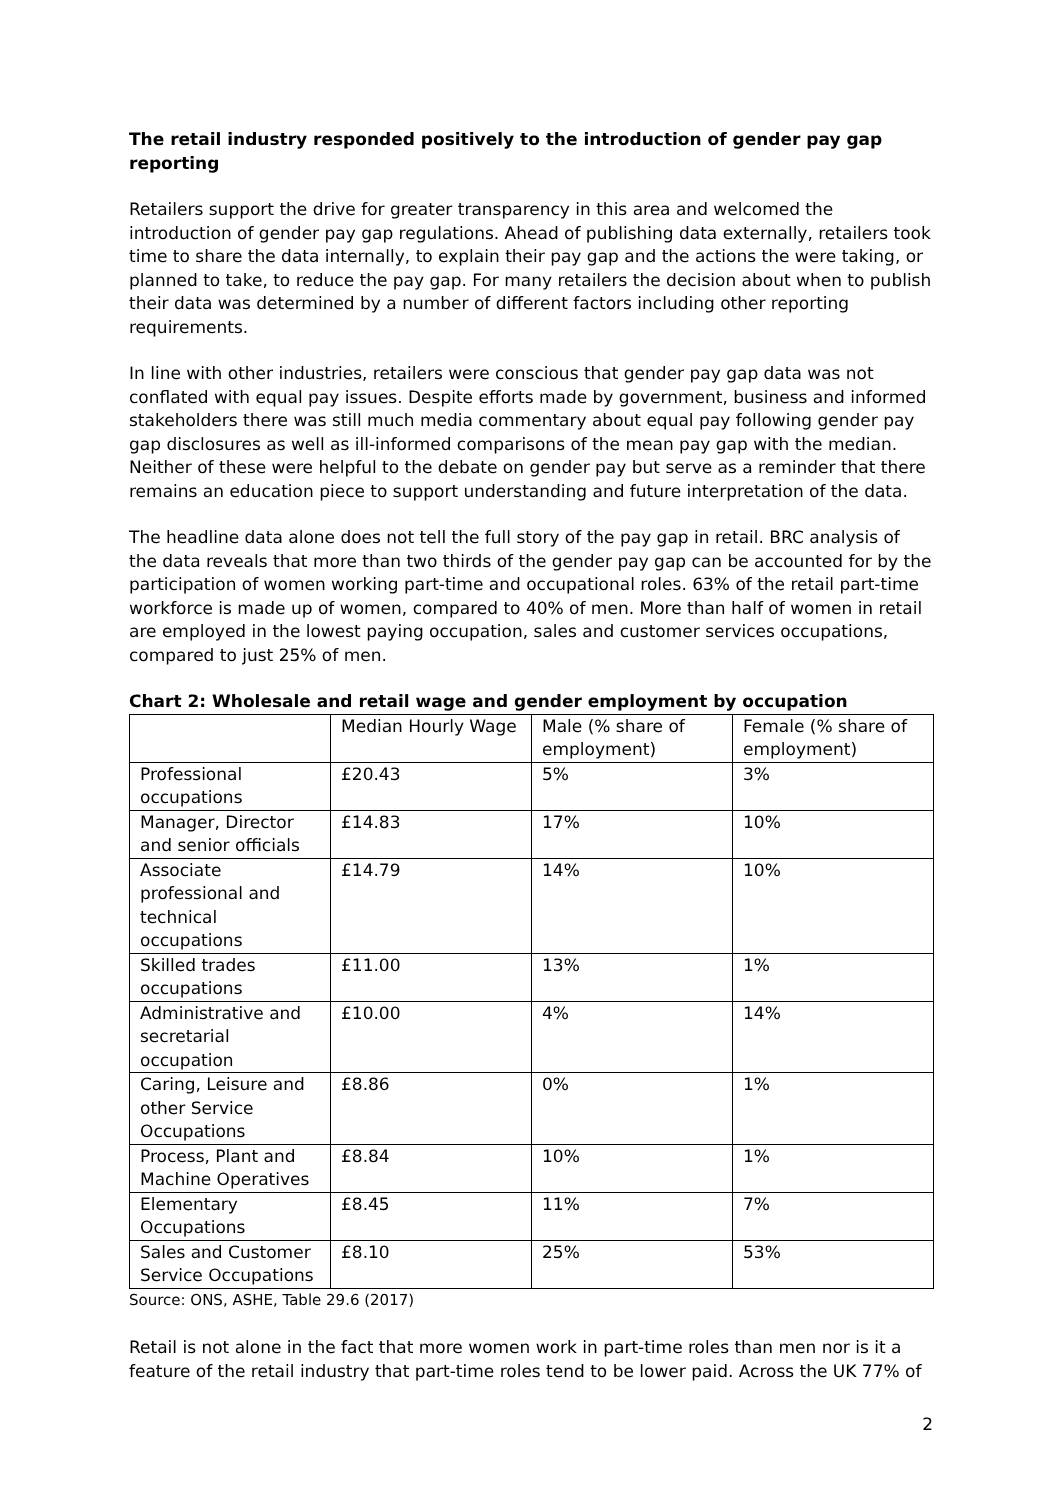The retail industry responded positively to the introduction of gender pay gap reporting
Retailers support the drive for greater transparency in this area and welcomed the introduction of gender pay gap regulations. Ahead of publishing data externally, retailers took time to share the data internally, to explain their pay gap and the actions the were taking, or planned to take, to reduce the pay gap. For many retailers the decision about when to publish their data was determined by a number of different factors including other reporting requirements.
In line with other industries, retailers were conscious that gender pay gap data was not conflated with equal pay issues. Despite efforts made by government, business and informed stakeholders there was still much media commentary about equal pay following gender pay gap disclosures as well as ill-informed comparisons of the mean pay gap with the median. Neither of these were helpful to the debate on gender pay but serve as a reminder that there remains an education piece to support understanding and future interpretation of the data.
The headline data alone does not tell the full story of the pay gap in retail. BRC analysis of the data reveals that more than two thirds of the gender pay gap can be accounted for by the participation of women working part-time and occupational roles. 63% of the retail part-time workforce is made up of women, compared to 40% of men. More than half of women in retail are employed in the lowest paying occupation, sales and customer services occupations, compared to just 25% of men.
Chart 2: Wholesale and retail wage and gender employment by occupation
| | Median Hourly Wage | Male (% share of employment) | Female (% share of employment) |
| Professional occupations | £20.43 | 5% | 3% |
| Manager, Director and senior officials | £14.83 | 17% | 10% |
| Associate professional and technical occupations | £14.79 | 14% | 10% |
| Skilled trades occupations | £11.00 | 13% | 1% |
| Administrative and secretarial occupation | £10.00 | 4% | 14% |
| Caring, Leisure and other Service Occupations | £8.86 | 0% | 1% |
| Process, Plant and Machine Operatives | £8.84 | 10% | 1% |
| Elementary Occupations | £8.45 | 11% | 7% |
| Sales and Customer Service Occupations | £8.10 | 25% | 53% |
Source: ONS, ASHE, Table 29.6 (2017)
Retail is not alone in the fact that more women work in part-time roles than men nor is it a feature of the retail industry that part-time roles tend to be lower paid. Across the UK 77% of
2